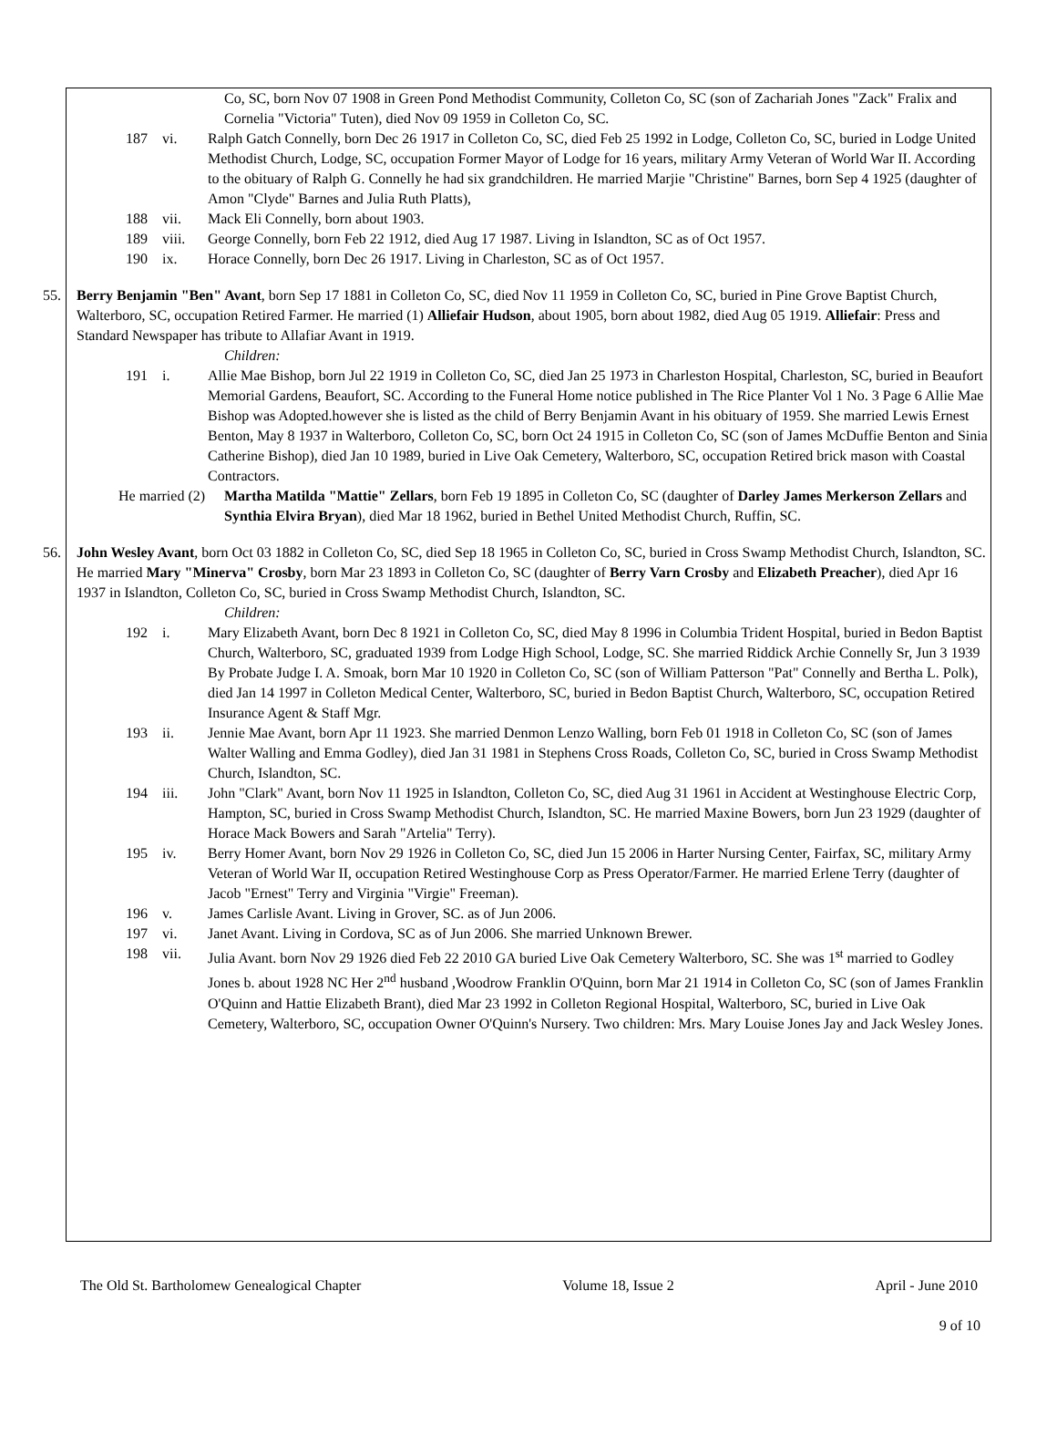Co, SC, born Nov 07 1908 in Green Pond Methodist Community, Colleton Co, SC (son of Zachariah Jones "Zack" Fralix and Cornelia "Victoria" Tuten), died Nov 09 1959 in Colleton Co, SC.
187 vi. Ralph Gatch Connelly, born Dec 26 1917 in Colleton Co, SC, died Feb 25 1992 in Lodge, Colleton Co, SC, buried in Lodge United Methodist Church, Lodge, SC, occupation Former Mayor of Lodge for 16 years, military Army Veteran of World War II. According to the obituary of Ralph G. Connelly he had six grandchildren. He married Marjie "Christine" Barnes, born Sep 4 1925 (daughter of Amon "Clyde" Barnes and Julia Ruth Platts),
188 vii. Mack Eli Connelly, born about 1903.
189 viii. George Connelly, born Feb 22 1912, died Aug 17 1987. Living in Islandton, SC as of Oct 1957.
190 ix. Horace Connelly, born Dec 26 1917. Living in Charleston, SC as of Oct 1957.
55. Berry Benjamin "Ben" Avant, born Sep 17 1881 in Colleton Co, SC, died Nov 11 1959 in Colleton Co, SC, buried in Pine Grove Baptist Church, Walterboro, SC, occupation Retired Farmer. He married (1) Alliefair Hudson, about 1905, born about 1982, died Aug 05 1919. Alliefair: Press and Standard Newspaper has tribute to Allafiar Avant in 1919.
Children:
191 i. Allie Mae Bishop, born Jul 22 1919 in Colleton Co, SC, died Jan 25 1973 in Charleston Hospital, Charleston, SC, buried in Beaufort Memorial Gardens, Beaufort, SC. According to the Funeral Home notice published in The Rice Planter Vol 1 No. 3 Page 6 Allie Mae Bishop was Adopted.however she is listed as the child of Berry Benjamin Avant in his obituary of 1959. She married Lewis Ernest Benton, May 8 1937 in Walterboro, Colleton Co, SC, born Oct 24 1915 in Colleton Co, SC (son of James McDuffie Benton and Sinia Catherine Bishop), died Jan 10 1989, buried in Live Oak Cemetery, Walterboro, SC, occupation Retired brick mason with Coastal Contractors.
He married (2) Martha Matilda "Mattie" Zellars, born Feb 19 1895 in Colleton Co, SC (daughter of Darley James Merkerson Zellars and Synthia Elvira Bryan), died Mar 18 1962, buried in Bethel United Methodist Church, Ruffin, SC.
56. John Wesley Avant, born Oct 03 1882 in Colleton Co, SC, died Sep 18 1965 in Colleton Co, SC, buried in Cross Swamp Methodist Church, Islandton, SC. He married Mary "Minerva" Crosby, born Mar 23 1893 in Colleton Co, SC (daughter of Berry Varn Crosby and Elizabeth Preacher), died Apr 16 1937 in Islandton, Colleton Co, SC, buried in Cross Swamp Methodist Church, Islandton, SC.
Children:
192 i. Mary Elizabeth Avant, born Dec 8 1921 in Colleton Co, SC, died May 8 1996 in Columbia Trident Hospital, buried in Bedon Baptist Church, Walterboro, SC, graduated 1939 from Lodge High School, Lodge, SC. She married Riddick Archie Connelly Sr, Jun 3 1939 By Probate Judge I. A. Smoak, born Mar 10 1920 in Colleton Co, SC (son of William Patterson "Pat" Connelly and Bertha L. Polk), died Jan 14 1997 in Colleton Medical Center, Walterboro, SC, buried in Bedon Baptist Church, Walterboro, SC, occupation Retired Insurance Agent & Staff Mgr.
193 ii. Jennie Mae Avant, born Apr 11 1923. She married Denmon Lenzo Walling, born Feb 01 1918 in Colleton Co, SC (son of James Walter Walling and Emma Godley), died Jan 31 1981 in Stephens Cross Roads, Colleton Co, SC, buried in Cross Swamp Methodist Church, Islandton, SC.
194 iii. John "Clark" Avant, born Nov 11 1925 in Islandton, Colleton Co, SC, died Aug 31 1961 in Accident at Westinghouse Electric Corp, Hampton, SC, buried in Cross Swamp Methodist Church, Islandton, SC. He married Maxine Bowers, born Jun 23 1929 (daughter of Horace Mack Bowers and Sarah "Artelia" Terry).
195 iv. Berry Homer Avant, born Nov 29 1926 in Colleton Co, SC, died Jun 15 2006 in Harter Nursing Center, Fairfax, SC, military Army Veteran of World War II, occupation Retired Westinghouse Corp as Press Operator/Farmer. He married Erlene Terry (daughter of Jacob "Ernest" Terry and Virginia "Virgie" Freeman).
196 v. James Carlisle Avant. Living in Grover, SC. as of Jun 2006.
197 vi. Janet Avant. Living in Cordova, SC as of Jun 2006. She married Unknown Brewer.
198 vii. Julia Avant. born Nov 29 1926 died Feb 22 2010 GA buried Live Oak Cemetery Walterboro, SC. She was 1<sup>st</sup> married to Godley Jones b. about 1928 NC Her 2<sup>nd</sup> husband ,Woodrow Franklin O'Quinn, born Mar 21 1914 in Colleton Co, SC (son of James Franklin O'Quinn and Hattie Elizabeth Brant), died Mar 23 1992 in Colleton Regional Hospital, Walterboro, SC, buried in Live Oak Cemetery, Walterboro, SC, occupation Owner O'Quinn's Nursery. Two children: Mrs. Mary Louise Jones Jay and Jack Wesley Jones.
The Old St. Bartholomew Genealogical Chapter Volume 18, Issue 2 April - June 2010
9 of 10